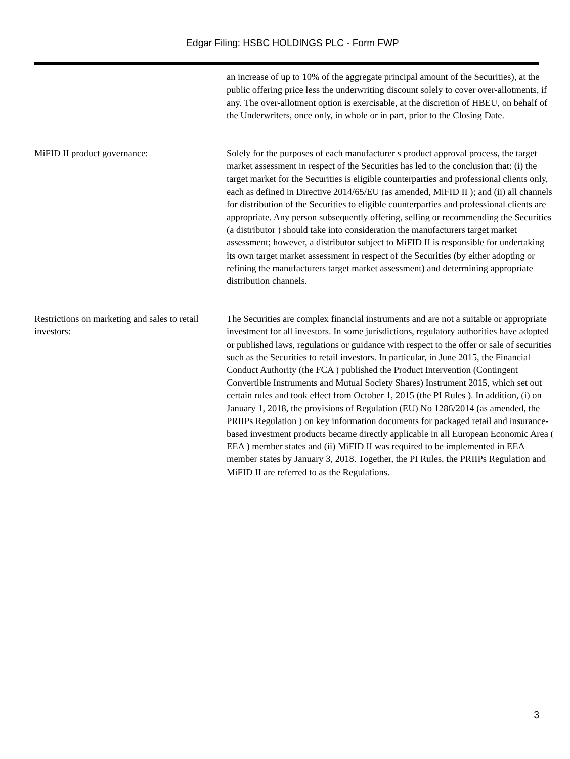Edgar Filing: HSBC HOLDINGS PLC - Form FWP
an increase of up to 10% of the aggregate principal amount of the Securities), at the public offering price less the underwriting discount solely to cover over-allotments, if any. The over-allotment option is exercisable, at the discretion of HBEU, on behalf of the Underwriters, once only, in whole or in part, prior to the Closing Date.
MiFID II product governance: Solely for the purposes of each manufacturer s product approval process, the target market assessment in respect of the Securities has led to the conclusion that: (i) the target market for the Securities is eligible counterparties and professional clients only, each as defined in Directive 2014/65/EU (as amended, MiFID II ); and (ii) all channels for distribution of the Securities to eligible counterparties and professional clients are appropriate. Any person subsequently offering, selling or recommending the Securities (a distributor ) should take into consideration the manufacturers target market assessment; however, a distributor subject to MiFID II is responsible for undertaking its own target market assessment in respect of the Securities (by either adopting or refining the manufacturers target market assessment) and determining appropriate distribution channels.
Restrictions on marketing and sales to retail investors:
The Securities are complex financial instruments and are not a suitable or appropriate investment for all investors. In some jurisdictions, regulatory authorities have adopted or published laws, regulations or guidance with respect to the offer or sale of securities such as the Securities to retail investors. In particular, in June 2015, the Financial Conduct Authority (the FCA ) published the Product Intervention (Contingent Convertible Instruments and Mutual Society Shares) Instrument 2015, which set out certain rules and took effect from October 1, 2015 (the PI Rules ). In addition, (i) on January 1, 2018, the provisions of Regulation (EU) No 1286/2014 (as amended, the PRIIPs Regulation ) on key information documents for packaged retail and insurance-based investment products became directly applicable in all European Economic Area ( EEA ) member states and (ii) MiFID II was required to be implemented in EEA member states by January 3, 2018. Together, the PI Rules, the PRIIPs Regulation and MiFID II are referred to as the Regulations.
3